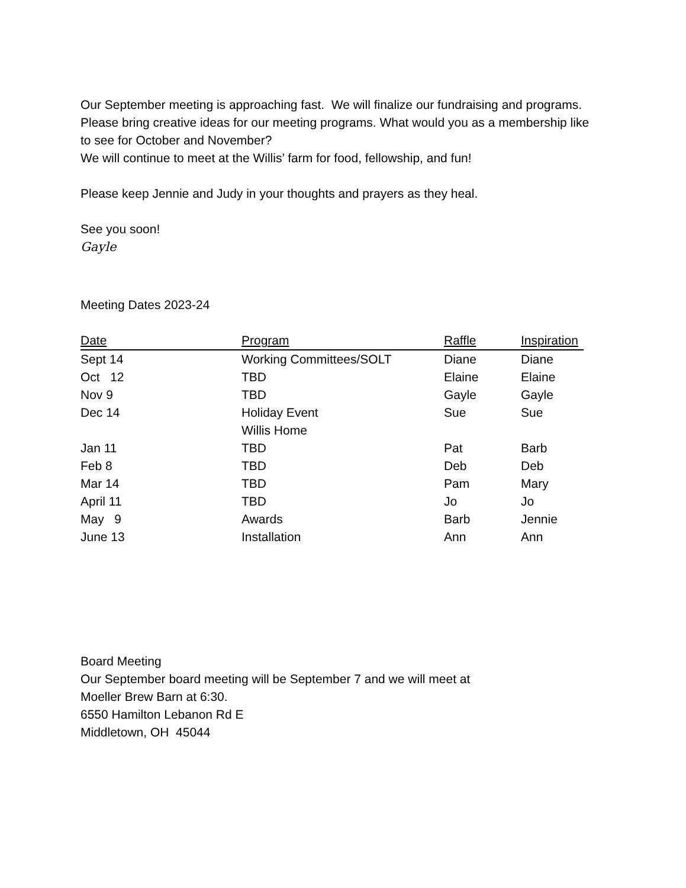Our September meeting is approaching fast. We will finalize our fundraising and programs. Please bring creative ideas for our meeting programs. What would you as a membership like to see for October and November?
We will continue to meet at the Willis’ farm for food, fellowship, and fun!
Please keep Jennie and Judy in your thoughts and prayers as they heal.
See you soon!
Gayle
Meeting Dates 2023-24
| Date | Program | Raffle | Inspiration |
| --- | --- | --- | --- |
| Sept 14 | Working Committees/SOLT | Diane | Diane |
| Oct 12 | TBD | Elaine | Elaine |
| Nov 9 | TBD | Gayle | Gayle |
| Dec 14 | Holiday Event Willis Home | Sue | Sue |
| Jan 11 | TBD | Pat | Barb |
| Feb 8 | TBD | Deb | Deb |
| Mar 14 | TBD | Pam | Mary |
| April 11 | TBD | Jo | Jo |
| May 9 | Awards | Barb | Jennie |
| June 13 | Installation | Ann | Ann |
Board Meeting
Our September board meeting will be September 7 and we will meet at
Moeller Brew Barn at 6:30.
6550 Hamilton Lebanon Rd E
Middletown, OH 45044